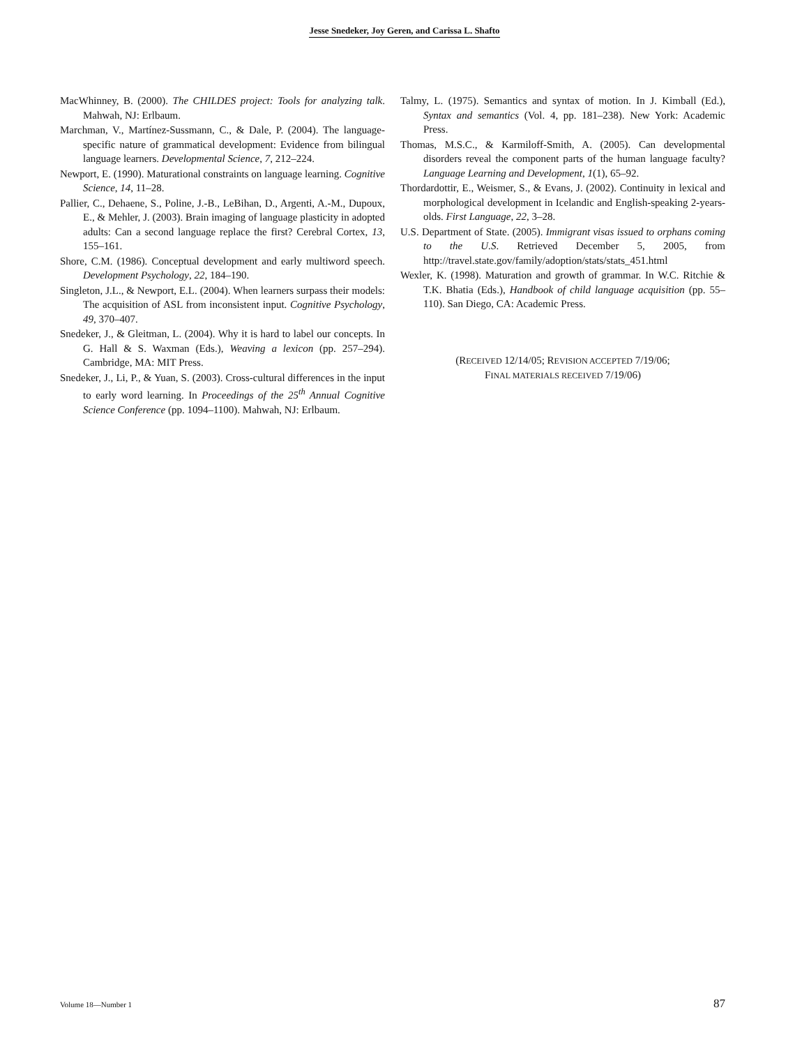Jesse Snedeker, Joy Geren, and Carissa L. Shafto
MacWhinney, B. (2000). The CHILDES project: Tools for analyzing talk. Mahwah, NJ: Erlbaum.
Marchman, V., Martínez-Sussmann, C., & Dale, P. (2004). The language-specific nature of grammatical development: Evidence from bilingual language learners. Developmental Science, 7, 212–224.
Newport, E. (1990). Maturational constraints on language learning. Cognitive Science, 14, 11–28.
Pallier, C., Dehaene, S., Poline, J.-B., LeBihan, D., Argenti, A.-M., Dupoux, E., & Mehler, J. (2003). Brain imaging of language plasticity in adopted adults: Can a second language replace the first? Cerebral Cortex, 13, 155–161.
Shore, C.M. (1986). Conceptual development and early multiword speech. Development Psychology, 22, 184–190.
Singleton, J.L., & Newport, E.L. (2004). When learners surpass their models: The acquisition of ASL from inconsistent input. Cognitive Psychology, 49, 370–407.
Snedeker, J., & Gleitman, L. (2004). Why it is hard to label our concepts. In G. Hall & S. Waxman (Eds.), Weaving a lexicon (pp. 257–294). Cambridge, MA: MIT Press.
Snedeker, J., Li, P., & Yuan, S. (2003). Cross-cultural differences in the input to early word learning. In Proceedings of the 25<sup>th</sup> Annual Cognitive Science Conference (pp. 1094–1100). Mahwah, NJ: Erlbaum.
Talmy, L. (1975). Semantics and syntax of motion. In J. Kimball (Ed.), Syntax and semantics (Vol. 4, pp. 181–238). New York: Academic Press.
Thomas, M.S.C., & Karmiloff-Smith, A. (2005). Can developmental disorders reveal the component parts of the human language faculty? Language Learning and Development, 1(1), 65–92.
Thordardottir, E., Weismer, S., & Evans, J. (2002). Continuity in lexical and morphological development in Icelandic and English-speaking 2-years-olds. First Language, 22, 3–28.
U.S. Department of State. (2005). Immigrant visas issued to orphans coming to the U.S. Retrieved December 5, 2005, from http://travel.state.gov/family/adoption/stats/stats_451.html
Wexler, K. (1998). Maturation and growth of grammar. In W.C. Ritchie & T.K. Bhatia (Eds.), Handbook of child language acquisition (pp. 55–110). San Diego, CA: Academic Press.
(RECEIVED 12/14/05; REVISION ACCEPTED 7/19/06;
FINAL MATERIALS RECEIVED 7/19/06)
Volume 18—Number 1 87